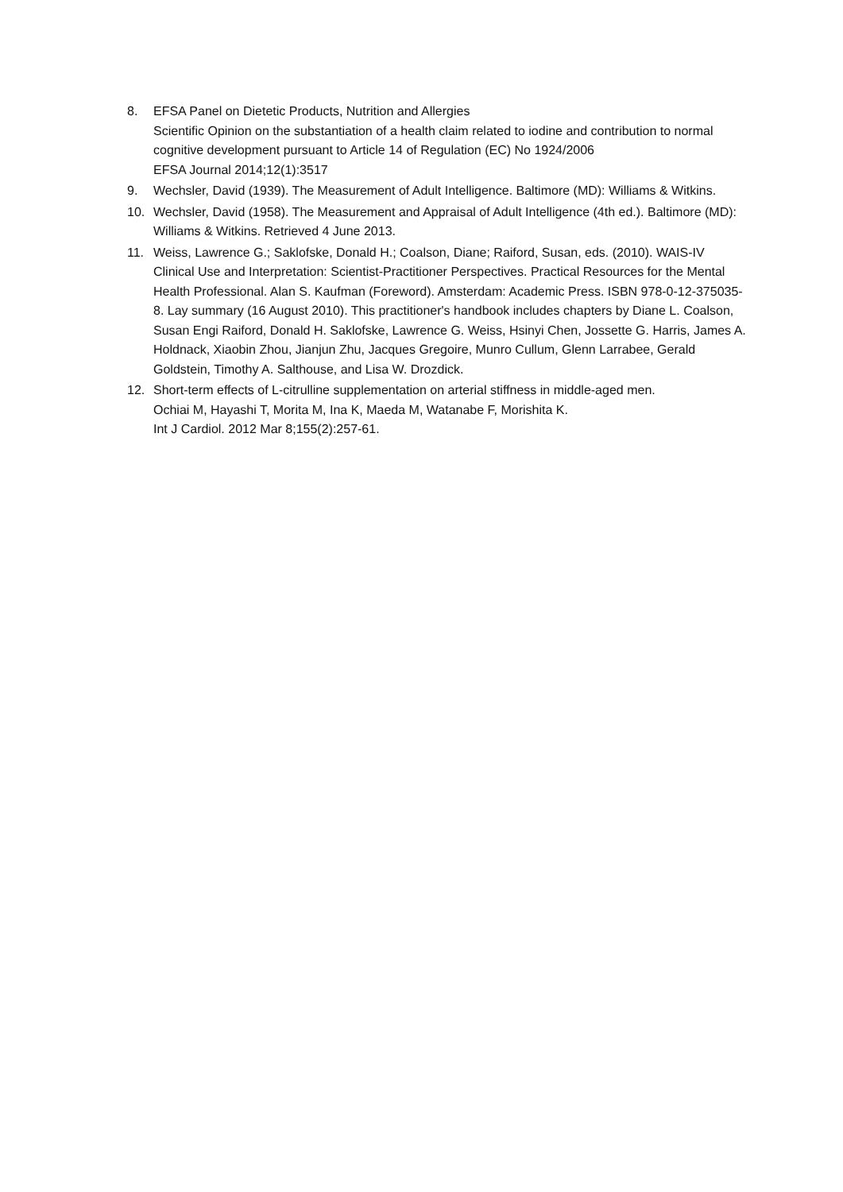8. EFSA Panel on Dietetic Products, Nutrition and Allergies
Scientific Opinion on the substantiation of a health claim related to iodine and contribution to normal cognitive development pursuant to Article 14 of Regulation (EC) No 1924/2006
EFSA Journal 2014;12(1):3517
9. Wechsler, David (1939). The Measurement of Adult Intelligence. Baltimore (MD): Williams & Witkins.
10. Wechsler, David (1958). The Measurement and Appraisal of Adult Intelligence (4th ed.). Baltimore (MD): Williams & Witkins. Retrieved 4 June 2013.
11. Weiss, Lawrence G.; Saklofske, Donald H.; Coalson, Diane; Raiford, Susan, eds. (2010). WAIS-IV Clinical Use and Interpretation: Scientist-Practitioner Perspectives. Practical Resources for the Mental Health Professional. Alan S. Kaufman (Foreword). Amsterdam: Academic Press. ISBN 978-0-12-375035-8. Lay summary (16 August 2010). This practitioner's handbook includes chapters by Diane L. Coalson, Susan Engi Raiford, Donald H. Saklofske, Lawrence G. Weiss, Hsinyi Chen, Jossette G. Harris, James A. Holdnack, Xiaobin Zhou, Jianjun Zhu, Jacques Gregoire, Munro Cullum, Glenn Larrabee, Gerald Goldstein, Timothy A. Salthouse, and Lisa W. Drozdick.
12. Short-term effects of L-citrulline supplementation on arterial stiffness in middle-aged men.
Ochiai M, Hayashi T, Morita M, Ina K, Maeda M, Watanabe F, Morishita K.
Int J Cardiol. 2012 Mar 8;155(2):257-61.